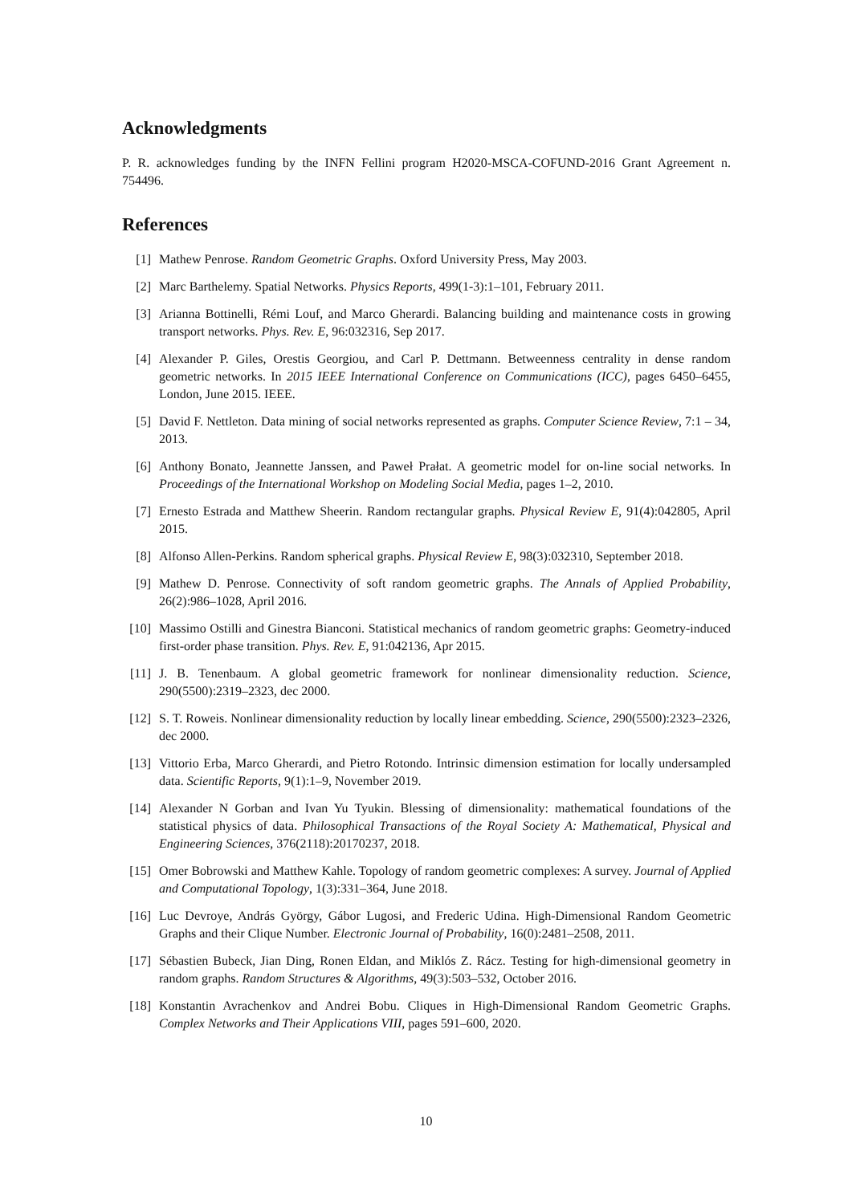Acknowledgments
P. R. acknowledges funding by the INFN Fellini program H2020-MSCA-COFUND-2016 Grant Agreement n. 754496.
References
[1] Mathew Penrose. Random Geometric Graphs. Oxford University Press, May 2003.
[2] Marc Barthelemy. Spatial Networks. Physics Reports, 499(1-3):1–101, February 2011.
[3] Arianna Bottinelli, Rémi Louf, and Marco Gherardi. Balancing building and maintenance costs in growing transport networks. Phys. Rev. E, 96:032316, Sep 2017.
[4] Alexander P. Giles, Orestis Georgiou, and Carl P. Dettmann. Betweenness centrality in dense random geometric networks. In 2015 IEEE International Conference on Communications (ICC), pages 6450–6455, London, June 2015. IEEE.
[5] David F. Nettleton. Data mining of social networks represented as graphs. Computer Science Review, 7:1 – 34, 2013.
[6] Anthony Bonato, Jeannette Janssen, and Paweł Prałat. A geometric model for on-line social networks. In Proceedings of the International Workshop on Modeling Social Media, pages 1–2, 2010.
[7] Ernesto Estrada and Matthew Sheerin. Random rectangular graphs. Physical Review E, 91(4):042805, April 2015.
[8] Alfonso Allen-Perkins. Random spherical graphs. Physical Review E, 98(3):032310, September 2018.
[9] Mathew D. Penrose. Connectivity of soft random geometric graphs. The Annals of Applied Probability, 26(2):986–1028, April 2016.
[10] Massimo Ostilli and Ginestra Bianconi. Statistical mechanics of random geometric graphs: Geometry-induced first-order phase transition. Phys. Rev. E, 91:042136, Apr 2015.
[11] J. B. Tenenbaum. A global geometric framework for nonlinear dimensionality reduction. Science, 290(5500):2319–2323, dec 2000.
[12] S. T. Roweis. Nonlinear dimensionality reduction by locally linear embedding. Science, 290(5500):2323–2326, dec 2000.
[13] Vittorio Erba, Marco Gherardi, and Pietro Rotondo. Intrinsic dimension estimation for locally undersampled data. Scientific Reports, 9(1):1–9, November 2019.
[14] Alexander N Gorban and Ivan Yu Tyukin. Blessing of dimensionality: mathematical foundations of the statistical physics of data. Philosophical Transactions of the Royal Society A: Mathematical, Physical and Engineering Sciences, 376(2118):20170237, 2018.
[15] Omer Bobrowski and Matthew Kahle. Topology of random geometric complexes: A survey. Journal of Applied and Computational Topology, 1(3):331–364, June 2018.
[16] Luc Devroye, András György, Gábor Lugosi, and Frederic Udina. High-Dimensional Random Geometric Graphs and their Clique Number. Electronic Journal of Probability, 16(0):2481–2508, 2011.
[17] Sébastien Bubeck, Jian Ding, Ronen Eldan, and Miklós Z. Rácz. Testing for high-dimensional geometry in random graphs. Random Structures & Algorithms, 49(3):503–532, October 2016.
[18] Konstantin Avrachenkov and Andrei Bobu. Cliques in High-Dimensional Random Geometric Graphs. Complex Networks and Their Applications VIII, pages 591–600, 2020.
10